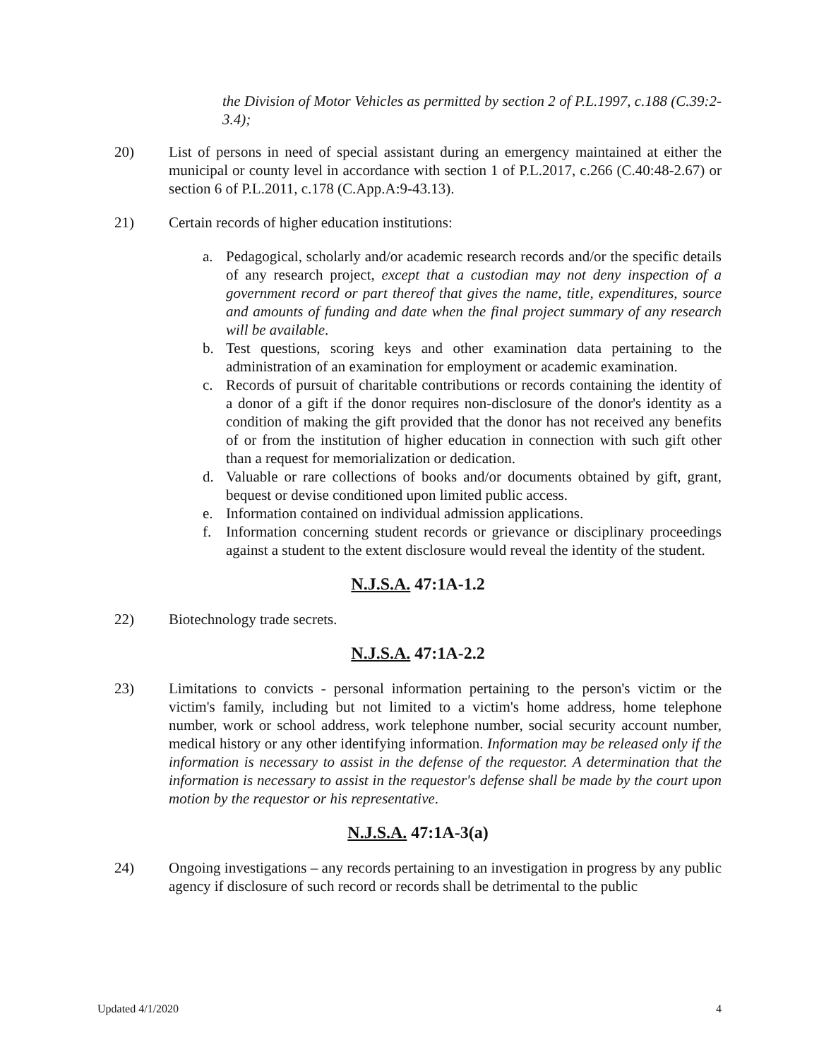the Division of Motor Vehicles as permitted by section 2 of P.L.1997, c.188 (C.39:2-3.4);
20) List of persons in need of special assistant during an emergency maintained at either the municipal or county level in accordance with section 1 of P.L.2017, c.266 (C.40:48-2.67) or section 6 of P.L.2011, c.178 (C.App.A:9-43.13).
21) Certain records of higher education institutions:
a. Pedagogical, scholarly and/or academic research records and/or the specific details of any research project, except that a custodian may not deny inspection of a government record or part thereof that gives the name, title, expenditures, source and amounts of funding and date when the final project summary of any research will be available.
b. Test questions, scoring keys and other examination data pertaining to the administration of an examination for employment or academic examination.
c. Records of pursuit of charitable contributions or records containing the identity of a donor of a gift if the donor requires non-disclosure of the donor's identity as a condition of making the gift provided that the donor has not received any benefits of or from the institution of higher education in connection with such gift other than a request for memorialization or dedication.
d. Valuable or rare collections of books and/or documents obtained by gift, grant, bequest or devise conditioned upon limited public access.
e. Information contained on individual admission applications.
f. Information concerning student records or grievance or disciplinary proceedings against a student to the extent disclosure would reveal the identity of the student.
N.J.S.A. 47:1A-1.2
22) Biotechnology trade secrets.
N.J.S.A. 47:1A-2.2
23) Limitations to convicts - personal information pertaining to the person's victim or the victim's family, including but not limited to a victim's home address, home telephone number, work or school address, work telephone number, social security account number, medical history or any other identifying information. Information may be released only if the information is necessary to assist in the defense of the requestor. A determination that the information is necessary to assist in the requestor's defense shall be made by the court upon motion by the requestor or his representative.
N.J.S.A. 47:1A-3(a)
24) Ongoing investigations – any records pertaining to an investigation in progress by any public agency if disclosure of such record or records shall be detrimental to the public
Updated 4/1/2020 4